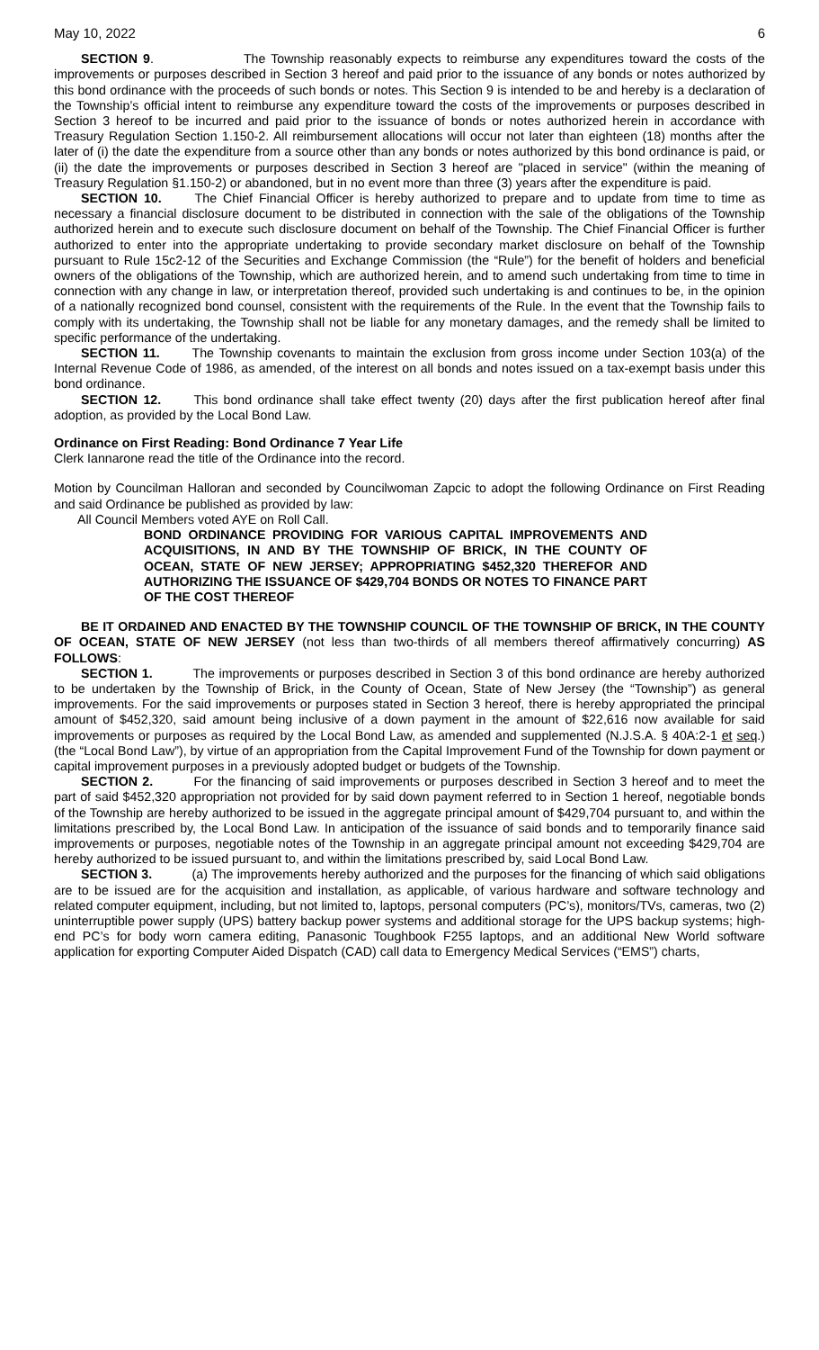May 10, 2022 6
SECTION 9. The Township reasonably expects to reimburse any expenditures toward the costs of the improvements or purposes described in Section 3 hereof and paid prior to the issuance of any bonds or notes authorized by this bond ordinance with the proceeds of such bonds or notes. This Section 9 is intended to be and hereby is a declaration of the Township’s official intent to reimburse any expenditure toward the costs of the improvements or purposes described in Section 3 hereof to be incurred and paid prior to the issuance of bonds or notes authorized herein in accordance with Treasury Regulation Section 1.150-2. All reimbursement allocations will occur not later than eighteen (18) months after the later of (i) the date the expenditure from a source other than any bonds or notes authorized by this bond ordinance is paid, or (ii) the date the improvements or purposes described in Section 3 hereof are "placed in service" (within the meaning of Treasury Regulation §1.150-2) or abandoned, but in no event more than three (3) years after the expenditure is paid.
SECTION 10. The Chief Financial Officer is hereby authorized to prepare and to update from time to time as necessary a financial disclosure document to be distributed in connection with the sale of the obligations of the Township authorized herein and to execute such disclosure document on behalf of the Township. The Chief Financial Officer is further authorized to enter into the appropriate undertaking to provide secondary market disclosure on behalf of the Township pursuant to Rule 15c2-12 of the Securities and Exchange Commission (the “Rule”) for the benefit of holders and beneficial owners of the obligations of the Township, which are authorized herein, and to amend such undertaking from time to time in connection with any change in law, or interpretation thereof, provided such undertaking is and continues to be, in the opinion of a nationally recognized bond counsel, consistent with the requirements of the Rule. In the event that the Township fails to comply with its undertaking, the Township shall not be liable for any monetary damages, and the remedy shall be limited to specific performance of the undertaking.
SECTION 11. The Township covenants to maintain the exclusion from gross income under Section 103(a) of the Internal Revenue Code of 1986, as amended, of the interest on all bonds and notes issued on a tax-exempt basis under this bond ordinance.
SECTION 12. This bond ordinance shall take effect twenty (20) days after the first publication hereof after final adoption, as provided by the Local Bond Law.
Ordinance on First Reading: Bond Ordinance 7 Year Life
Clerk Iannarone read the title of the Ordinance into the record.
Motion by Councilman Halloran and seconded by Councilwoman Zapcic to adopt the following Ordinance on First Reading and said Ordinance be published as provided by law:
All Council Members voted AYE on Roll Call.
BOND ORDINANCE PROVIDING FOR VARIOUS CAPITAL IMPROVEMENTS AND ACQUISITIONS, IN AND BY THE TOWNSHIP OF BRICK, IN THE COUNTY OF OCEAN, STATE OF NEW JERSEY; APPROPRIATING $452,320 THEREFOR AND AUTHORIZING THE ISSUANCE OF $429,704 BONDS OR NOTES TO FINANCE PART OF THE COST THEREOF
BE IT ORDAINED AND ENACTED BY THE TOWNSHIP COUNCIL OF THE TOWNSHIP OF BRICK, IN THE COUNTY OF OCEAN, STATE OF NEW JERSEY (not less than two-thirds of all members thereof affirmatively concurring) AS FOLLOWS:
SECTION 1. The improvements or purposes described in Section 3 of this bond ordinance are hereby authorized to be undertaken by the Township of Brick, in the County of Ocean, State of New Jersey (the “Township”) as general improvements. For the said improvements or purposes stated in Section 3 hereof, there is hereby appropriated the principal amount of $452,320, said amount being inclusive of a down payment in the amount of $22,616 now available for said improvements or purposes as required by the Local Bond Law, as amended and supplemented (N.J.S.A. § 40A:2-1 et seq.) (the “Local Bond Law”), by virtue of an appropriation from the Capital Improvement Fund of the Township for down payment or capital improvement purposes in a previously adopted budget or budgets of the Township.
SECTION 2. For the financing of said improvements or purposes described in Section 3 hereof and to meet the part of said $452,320 appropriation not provided for by said down payment referred to in Section 1 hereof, negotiable bonds of the Township are hereby authorized to be issued in the aggregate principal amount of $429,704 pursuant to, and within the limitations prescribed by, the Local Bond Law. In anticipation of the issuance of said bonds and to temporarily finance said improvements or purposes, negotiable notes of the Township in an aggregate principal amount not exceeding $429,704 are hereby authorized to be issued pursuant to, and within the limitations prescribed by, said Local Bond Law.
SECTION 3. (a) The improvements hereby authorized and the purposes for the financing of which said obligations are to be issued are for the acquisition and installation, as applicable, of various hardware and software technology and related computer equipment, including, but not limited to, laptops, personal computers (PC’s), monitors/TVs, cameras, two (2) uninterruptible power supply (UPS) battery backup power systems and additional storage for the UPS backup systems; high-end PC’s for body worn camera editing, Panasonic Toughbook F255 laptops, and an additional New World software application for exporting Computer Aided Dispatch (CAD) call data to Emergency Medical Services (“EMS”) charts,